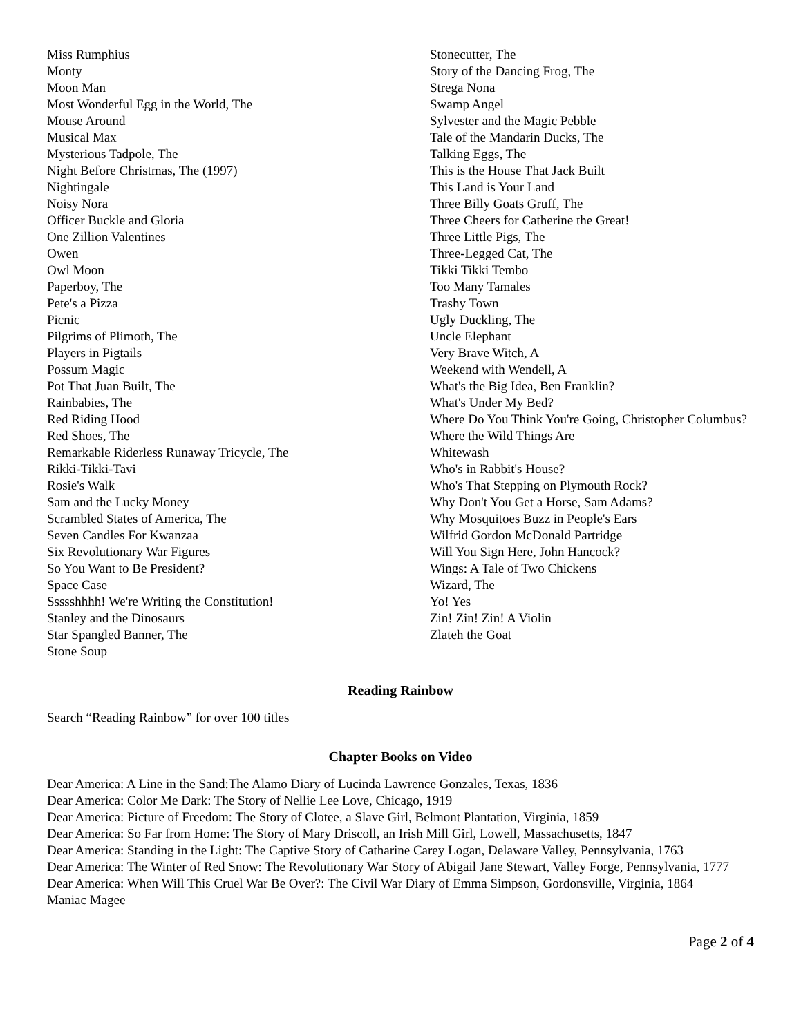Miss Rumphius
Monty
Moon Man
Most Wonderful Egg in the World, The
Mouse Around
Musical Max
Mysterious Tadpole, The
Night Before Christmas, The (1997)
Nightingale
Noisy Nora
Officer Buckle and Gloria
One Zillion Valentines
Owen
Owl Moon
Paperboy, The
Pete's a Pizza
Picnic
Pilgrims of Plimoth, The
Players in Pigtails
Possum Magic
Pot That Juan Built, The
Rainbabies, The
Red Riding Hood
Red Shoes, The
Remarkable Riderless Runaway Tricycle, The
Rikki-Tikki-Tavi
Rosie's Walk
Sam and the Lucky Money
Scrambled States of America, The
Seven Candles For Kwanzaa
Six Revolutionary War Figures
So You Want to Be President?
Space Case
Ssssshhhh! We're Writing the Constitution!
Stanley and the Dinosaurs
Star Spangled Banner, The
Stone Soup
Stonecutter, The
Story of the Dancing Frog, The
Strega Nona
Swamp Angel
Sylvester and the Magic Pebble
Tale of the Mandarin Ducks, The
Talking Eggs, The
This is the House That Jack Built
This Land is Your Land
Three Billy Goats Gruff, The
Three Cheers for Catherine the Great!
Three Little Pigs, The
Three-Legged Cat, The
Tikki Tikki Tembo
Too Many Tamales
Trashy Town
Ugly Duckling, The
Uncle Elephant
Very Brave Witch, A
Weekend with Wendell, A
What's the Big Idea, Ben Franklin?
What's Under My Bed?
Where Do You Think You're Going, Christopher Columbus?
Where the Wild Things Are
Whitewash
Who's in Rabbit's House?
Who's That Stepping on Plymouth Rock?
Why Don't You Get a Horse, Sam Adams?
Why Mosquitoes Buzz in People's Ears
Wilfrid Gordon McDonald Partridge
Will You Sign Here, John Hancock?
Wings: A Tale of Two Chickens
Wizard, The
Yo! Yes
Zin! Zin! Zin! A Violin
Zlateh the Goat
Reading Rainbow
Search “Reading Rainbow” for over 100 titles
Chapter Books on Video
Dear America: A Line in the Sand:The Alamo Diary of Lucinda Lawrence Gonzales, Texas, 1836
Dear America: Color Me Dark: The Story of Nellie Lee Love, Chicago, 1919
Dear America: Picture of Freedom: The Story of Clotee, a Slave Girl, Belmont Plantation, Virginia, 1859
Dear America: So Far from Home: The Story of Mary Driscoll, an Irish Mill Girl, Lowell, Massachusetts, 1847
Dear America: Standing in the Light: The Captive Story of Catharine Carey Logan, Delaware Valley, Pennsylvania, 1763
Dear America: The Winter of Red Snow: The Revolutionary War Story of Abigail Jane Stewart, Valley Forge, Pennsylvania, 1777
Dear America: When Will This Cruel War Be Over?: The Civil War Diary of Emma Simpson, Gordonsville, Virginia, 1864
Maniac Magee
Page 2 of 4